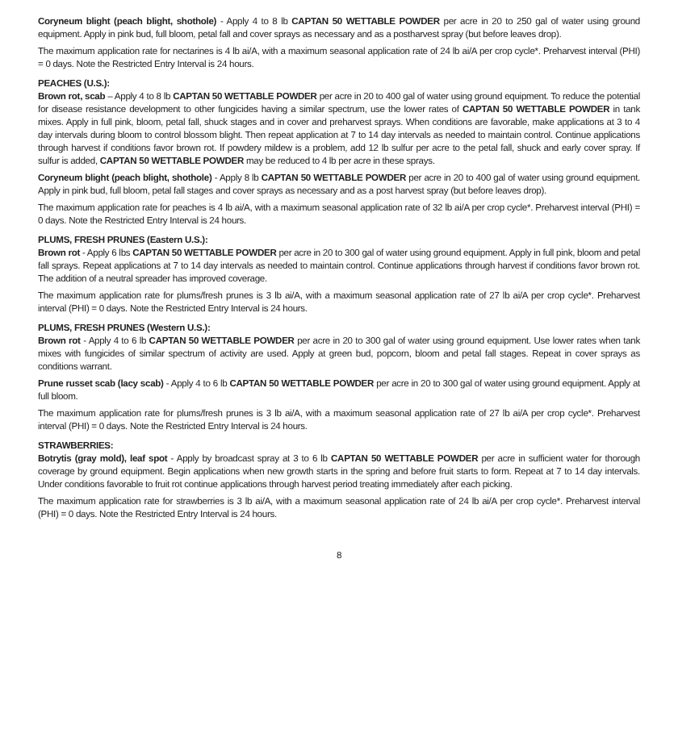Coryneum blight (peach blight, shothole) - Apply 4 to 8 lb CAPTAN 50 WETTABLE POWDER per acre in 20 to 250 gal of water using ground equipment. Apply in pink bud, full bloom, petal fall and cover sprays as necessary and as a postharvest spray (but before leaves drop).
The maximum application rate for nectarines is 4 lb ai/A, with a maximum seasonal application rate of 24 lb ai/A per crop cycle*. Preharvest interval (PHI) = 0 days. Note the Restricted Entry Interval is 24 hours.
PEACHES (U.S.):
Brown rot, scab – Apply 4 to 8 lb CAPTAN 50 WETTABLE POWDER per acre in 20 to 400 gal of water using ground equipment. To reduce the potential for disease resistance development to other fungicides having a similar spectrum, use the lower rates of CAPTAN 50 WETTABLE POWDER in tank mixes. Apply in full pink, bloom, petal fall, shuck stages and in cover and preharvest sprays. When conditions are favorable, make applications at 3 to 4 day intervals during bloom to control blossom blight. Then repeat application at 7 to 14 day intervals as needed to maintain control. Continue applications through harvest if conditions favor brown rot. If powdery mildew is a problem, add 12 lb sulfur per acre to the petal fall, shuck and early cover spray. If sulfur is added, CAPTAN 50 WETTABLE POWDER may be reduced to 4 lb per acre in these sprays.
Coryneum blight (peach blight, shothole) - Apply 8 lb CAPTAN 50 WETTABLE POWDER per acre in 20 to 400 gal of water using ground equipment. Apply in pink bud, full bloom, petal fall stages and cover sprays as necessary and as a post harvest spray (but before leaves drop).
The maximum application rate for peaches is 4 lb ai/A, with a maximum seasonal application rate of 32 lb ai/A per crop cycle*. Preharvest interval (PHI) = 0 days. Note the Restricted Entry Interval is 24 hours.
PLUMS, FRESH PRUNES (Eastern U.S.):
Brown rot - Apply 6 lbs CAPTAN 50 WETTABLE POWDER per acre in 20 to 300 gal of water using ground equipment. Apply in full pink, bloom and petal fall sprays. Repeat applications at 7 to 14 day intervals as needed to maintain control. Continue applications through harvest if conditions favor brown rot. The addition of a neutral spreader has improved coverage.
The maximum application rate for plums/fresh prunes is 3 lb ai/A, with a maximum seasonal application rate of 27 lb ai/A per crop cycle*. Preharvest interval (PHI) = 0 days. Note the Restricted Entry Interval is 24 hours.
PLUMS, FRESH PRUNES (Western U.S.):
Brown rot - Apply 4 to 6 lb CAPTAN 50 WETTABLE POWDER per acre in 20 to 300 gal of water using ground equipment. Use lower rates when tank mixes with fungicides of similar spectrum of activity are used. Apply at green bud, popcorn, bloom and petal fall stages. Repeat in cover sprays as conditions warrant.
Prune russet scab (lacy scab) - Apply 4 to 6 lb CAPTAN 50 WETTABLE POWDER per acre in 20 to 300 gal of water using ground equipment. Apply at full bloom.
The maximum application rate for plums/fresh prunes is 3 lb ai/A, with a maximum seasonal application rate of 27 lb ai/A per crop cycle*. Preharvest interval (PHI) = 0 days. Note the Restricted Entry Interval is 24 hours.
STRAWBERRIES:
Botrytis (gray mold), leaf spot - Apply by broadcast spray at 3 to 6 lb CAPTAN 50 WETTABLE POWDER per acre in sufficient water for thorough coverage by ground equipment. Begin applications when new growth starts in the spring and before fruit starts to form. Repeat at 7 to 14 day intervals. Under conditions favorable to fruit rot continue applications through harvest period treating immediately after each picking.
The maximum application rate for strawberries is 3 lb ai/A, with a maximum seasonal application rate of 24 lb ai/A per crop cycle*. Preharvest interval (PHI) = 0 days. Note the Restricted Entry Interval is 24 hours.
8